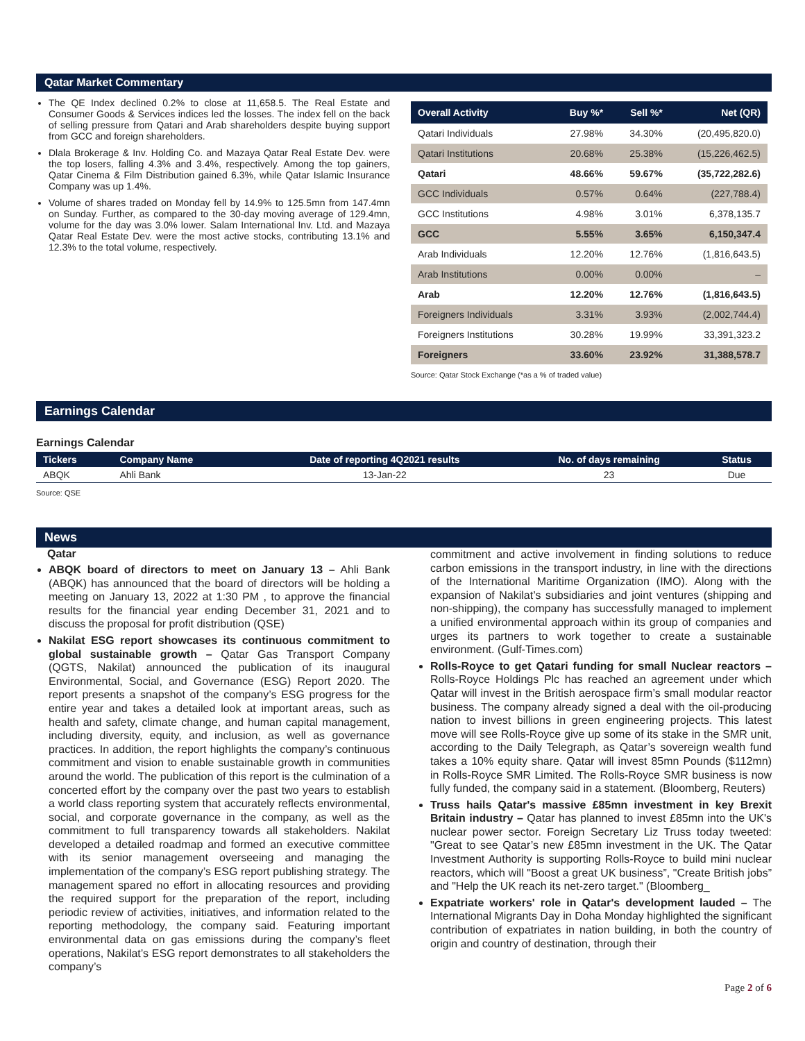Qatar Market Commentary
The QE Index declined 0.2% to close at 11,658.5. The Real Estate and Consumer Goods & Services indices led the losses. The index fell on the back of selling pressure from Qatari and Arab shareholders despite buying support from GCC and foreign shareholders.
Dlala Brokerage & Inv. Holding Co. and Mazaya Qatar Real Estate Dev. were the top losers, falling 4.3% and 3.4%, respectively. Among the top gainers, Qatar Cinema & Film Distribution gained 6.3%, while Qatar Islamic Insurance Company was up 1.4%.
Volume of shares traded on Monday fell by 14.9% to 125.5mn from 147.4mn on Sunday. Further, as compared to the 30-day moving average of 129.4mn, volume for the day was 3.0% lower. Salam International Inv. Ltd. and Mazaya Qatar Real Estate Dev. were the most active stocks, contributing 13.1% and 12.3% to the total volume, respectively.
| Overall Activity | Buy %* | Sell %* | Net (QR) |
| --- | --- | --- | --- |
| Qatari Individuals | 27.98% | 34.30% | (20,495,820.0) |
| Qatari Institutions | 20.68% | 25.38% | (15,226,462.5) |
| Qatari | 48.66% | 59.67% | (35,722,282.6) |
| GCC Individuals | 0.57% | 0.64% | (227,788.4) |
| GCC Institutions | 4.98% | 3.01% | 6,378,135.7 |
| GCC | 5.55% | 3.65% | 6,150,347.4 |
| Arab Individuals | 12.20% | 12.76% | (1,816,643.5) |
| Arab Institutions | 0.00% | 0.00% | – |
| Arab | 12.20% | 12.76% | (1,816,643.5) |
| Foreigners Individuals | 3.31% | 3.93% | (2,002,744.4) |
| Foreigners Institutions | 30.28% | 19.99% | 33,391,323.2 |
| Foreigners | 33.60% | 23.92% | 31,388,578.7 |
Source: Qatar Stock Exchange (*as a % of traded value)
Earnings Calendar
Earnings Calendar
| Tickers | Company Name | Date of reporting 4Q2021 results | No. of days remaining | Status |
| --- | --- | --- | --- | --- |
| ABQK | Ahli Bank | 13-Jan-22 | 23 | Due |
Source: QSE
News
Qatar
ABQK board of directors to meet on January 13 – Ahli Bank (ABQK) has announced that the board of directors will be holding a meeting on January 13, 2022 at 1:30 PM , to approve the financial results for the financial year ending December 31, 2021 and to discuss the proposal for profit distribution (QSE)
Nakilat ESG report showcases its continuous commitment to global sustainable growth – Qatar Gas Transport Company (QGTS, Nakilat) announced the publication of its inaugural Environmental, Social, and Governance (ESG) Report 2020. The report presents a snapshot of the company’s ESG progress for the entire year and takes a detailed look at important areas, such as health and safety, climate change, and human capital management, including diversity, equity, and inclusion, as well as governance practices. In addition, the report highlights the company’s continuous commitment and vision to enable sustainable growth in communities around the world. The publication of this report is the culmination of a concerted effort by the company over the past two years to establish a world class reporting system that accurately reflects environmental, social, and corporate governance in the company, as well as the commitment to full transparency towards all stakeholders. Nakilat developed a detailed roadmap and formed an executive committee with its senior management overseeing and managing the implementation of the company’s ESG report publishing strategy. The management spared no effort in allocating resources and providing the required support for the preparation of the report, including periodic review of activities, initiatives, and information related to the reporting methodology, the company said. Featuring important environmental data on gas emissions during the company’s fleet operations, Nakilat’s ESG report demonstrates to all stakeholders the company’s
commitment and active involvement in finding solutions to reduce carbon emissions in the transport industry, in line with the directions of the International Maritime Organization (IMO). Along with the expansion of Nakilat’s subsidiaries and joint ventures (shipping and non-shipping), the company has successfully managed to implement a unified environmental approach within its group of companies and urges its partners to work together to create a sustainable environment. (Gulf-Times.com)
Rolls-Royce to get Qatari funding for small Nuclear reactors – Rolls-Royce Holdings Plc has reached an agreement under which Qatar will invest in the British aerospace firm’s small modular reactor business. The company already signed a deal with the oil-producing nation to invest billions in green engineering projects. This latest move will see Rolls-Royce give up some of its stake in the SMR unit, according to the Daily Telegraph, as Qatar’s sovereign wealth fund takes a 10% equity share. Qatar will invest 85mn Pounds ($112mn) in Rolls-Royce SMR Limited. The Rolls-Royce SMR business is now fully funded, the company said in a statement. (Bloomberg, Reuters)
Truss hails Qatar's massive £85mn investment in key Brexit Britain industry – Qatar has planned to invest £85mn into the UK's nuclear power sector. Foreign Secretary Liz Truss today tweeted: "Great to see Qatar’s new £85mn investment in the UK. The Qatar Investment Authority is supporting Rolls-Royce to build mini nuclear reactors, which will "Boost a great UK business”, "Create British jobs” and "Help the UK reach its net-zero target." (Bloomberg_
Expatriate workers' role in Qatar's development lauded – The International Migrants Day in Doha Monday highlighted the significant contribution of expatriates in nation building, in both the country of origin and country of destination, through their
Page 2 of 6